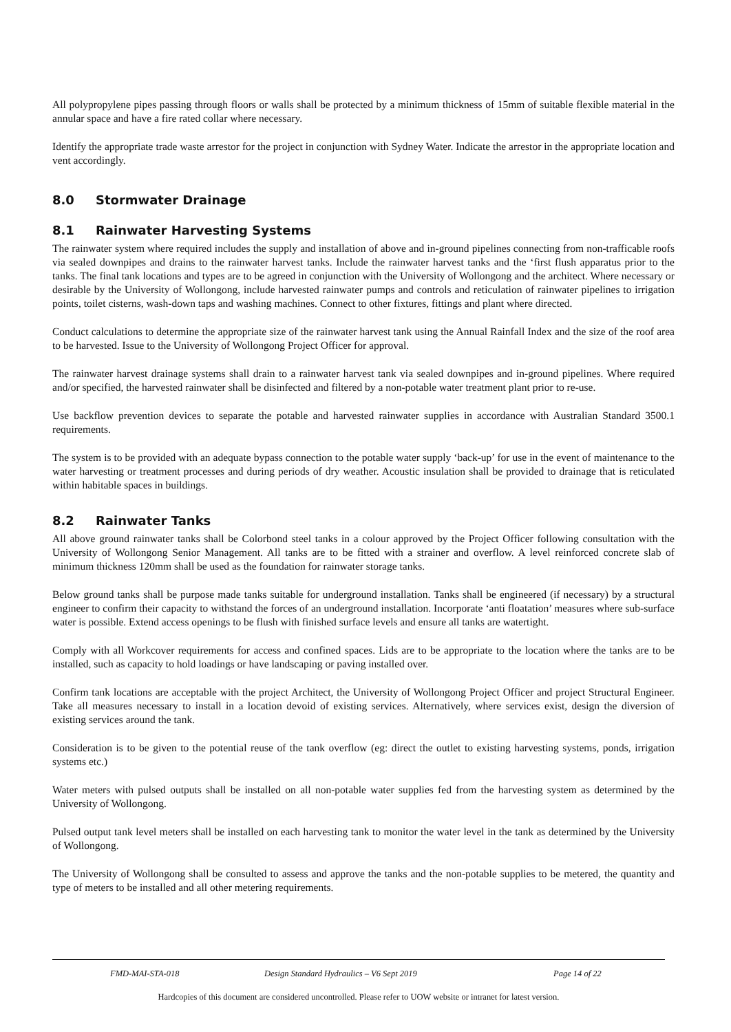All polypropylene pipes passing through floors or walls shall be protected by a minimum thickness of 15mm of suitable flexible material in the annular space and have a fire rated collar where necessary.
Identify the appropriate trade waste arrestor for the project in conjunction with Sydney Water. Indicate the arrestor in the appropriate location and vent accordingly.
8.0 Stormwater Drainage
8.1 Rainwater Harvesting Systems
The rainwater system where required includes the supply and installation of above and in-ground pipelines connecting from non-trafficable roofs via sealed downpipes and drains to the rainwater harvest tanks. Include the rainwater harvest tanks and the ‘first flush apparatus prior to the tanks. The final tank locations and types are to be agreed in conjunction with the University of Wollongong and the architect. Where necessary or desirable by the University of Wollongong, include harvested rainwater pumps and controls and reticulation of rainwater pipelines to irrigation points, toilet cisterns, wash-down taps and washing machines. Connect to other fixtures, fittings and plant where directed.
Conduct calculations to determine the appropriate size of the rainwater harvest tank using the Annual Rainfall Index and the size of the roof area to be harvested. Issue to the University of Wollongong Project Officer for approval.
The rainwater harvest drainage systems shall drain to a rainwater harvest tank via sealed downpipes and in-ground pipelines. Where required and/or specified, the harvested rainwater shall be disinfected and filtered by a non-potable water treatment plant prior to re-use.
Use backflow prevention devices to separate the potable and harvested rainwater supplies in accordance with Australian Standard 3500.1 requirements.
The system is to be provided with an adequate bypass connection to the potable water supply ‘back-up’ for use in the event of maintenance to the water harvesting or treatment processes and during periods of dry weather. Acoustic insulation shall be provided to drainage that is reticulated within habitable spaces in buildings.
8.2 Rainwater Tanks
All above ground rainwater tanks shall be Colorbond steel tanks in a colour approved by the Project Officer following consultation with the University of Wollongong Senior Management. All tanks are to be fitted with a strainer and overflow. A level reinforced concrete slab of minimum thickness 120mm shall be used as the foundation for rainwater storage tanks.
Below ground tanks shall be purpose made tanks suitable for underground installation. Tanks shall be engineered (if necessary) by a structural engineer to confirm their capacity to withstand the forces of an underground installation. Incorporate ‘anti floatation’ measures where sub-surface water is possible. Extend access openings to be flush with finished surface levels and ensure all tanks are watertight.
Comply with all Workcover requirements for access and confined spaces. Lids are to be appropriate to the location where the tanks are to be installed, such as capacity to hold loadings or have landscaping or paving installed over.
Confirm tank locations are acceptable with the project Architect, the University of Wollongong Project Officer and project Structural Engineer. Take all measures necessary to install in a location devoid of existing services. Alternatively, where services exist, design the diversion of existing services around the tank.
Consideration is to be given to the potential reuse of the tank overflow (eg: direct the outlet to existing harvesting systems, ponds, irrigation systems etc.)
Water meters with pulsed outputs shall be installed on all non-potable water supplies fed from the harvesting system as determined by the University of Wollongong.
Pulsed output tank level meters shall be installed on each harvesting tank to monitor the water level in the tank as determined by the University of Wollongong.
The University of Wollongong shall be consulted to assess and approve the tanks and the non-potable supplies to be metered, the quantity and type of meters to be installed and all other metering requirements.
FMD-MAI-STA-018 Design Standard Hydraulics – V6 Sept 2019 Page 14 of 22
Hardcopies of this document are considered uncontrolled. Please refer to UOW website or intranet for latest version.